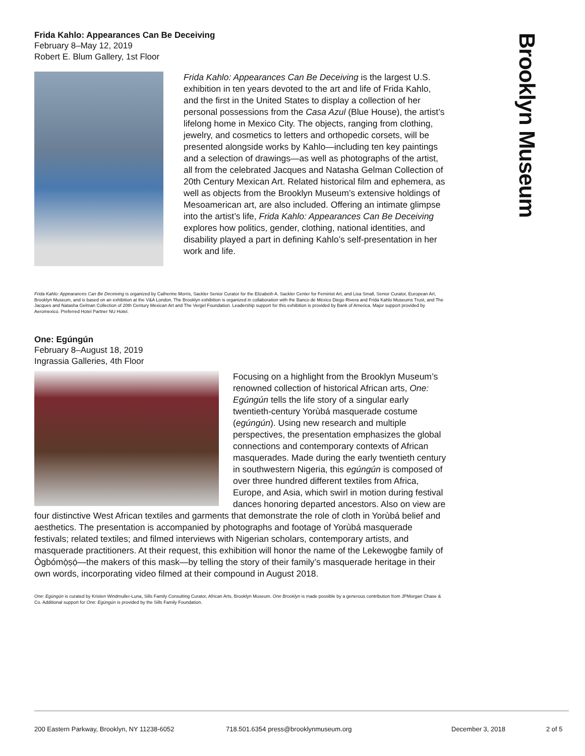Brooklyn Museum
Frida Kahlo: Appearances Can Be Deceiving
February 8–May 12, 2019
Robert E. Blum Gallery, 1st Floor
Frida Kahlo: Appearances Can Be Deceiving is the largest U.S. exhibition in ten years devoted to the art and life of Frida Kahlo, and the first in the United States to display a collection of her personal possessions from the Casa Azul (Blue House), the artist’s lifelong home in Mexico City. The objects, ranging from clothing, jewelry, and cosmetics to letters and orthopedic corsets, will be presented alongside works by Kahlo—including ten key paintings and a selection of drawings—as well as photographs of the artist, all from the celebrated Jacques and Natasha Gelman Collection of 20th Century Mexican Art. Related historical film and ephemera, as well as objects from the Brooklyn Museum’s extensive holdings of Mesoamerican art, are also included. Offering an intimate glimpse into the artist’s life, Frida Kahlo: Appearances Can Be Deceiving explores how politics, gender, clothing, national identities, and disability played a part in defining Kahlo’s self-presentation in her work and life.
Frida Kahlo: Appearances Can Be Deceiving is organized by Catherine Morris, Sackler Senior Curator for the Elizabeth A. Sackler Center for Feminist Art, and Lisa Small, Senior Curator, European Art, Brooklyn Museum, and is based on an exhibition at the V&A London. The Brooklyn exhibition is organized in collaboration with the Banco de México Diego Rivera and Frida Kahlo Museums Trust, and The Jacques and Natasha Gelman Collection of 20th Century Mexican Art and The Vergel Foundation. Leadership support for this exhibition is provided by Bank of America. Major support provided by Aeromexico. Preferred Hotel Partner NU Hotel.
One: Egúngún
February 8–August 18, 2019
Ingrassia Galleries, 4th Floor
Focusing on a highlight from the Brooklyn Museum’s renowned collection of historical African arts, One: Egúngún tells the life story of a singular early twentieth-century Yorùbá masquerade costume (egúngún). Using new research and multiple perspectives, the presentation emphasizes the global connections and contemporary contexts of African masquerades. Made during the early twentieth century in southwestern Nigeria, this egúngún is composed of over three hundred different textiles from Africa, Europe, and Asia, which swirl in motion during festival dances honoring departed ancestors. Also on view are four distinctive West African textiles and garments that demonstrate the role of cloth in Yorùbá belief and aesthetics. The presentation is accompanied by photographs and footage of Yorùbá masquerade festivals; related textiles; and filmed interviews with Nigerian scholars, contemporary artists, and masquerade practitioners. At their request, this exhibition will honor the name of the Lekewọgbẹ family of Ògbómọ̀ṣọ́—the makers of this mask—by telling the story of their family’s masquerade heritage in their own words, incorporating video filmed at their compound in August 2018.
One: Egúngún is curated by Kristen Windmuller-Luna, Sills Family Consulting Curator, African Arts, Brooklyn Museum. One Brooklyn is made possible by a generous contribution from JPMorgan Chase & Co. Additional support for One: Egúngún is provided by the Sills Family Foundation.
200 Eastern Parkway, Brooklyn, NY 11238-6052 718.501.6354 press@brooklynmuseum.org December 3, 2018 2 of 5